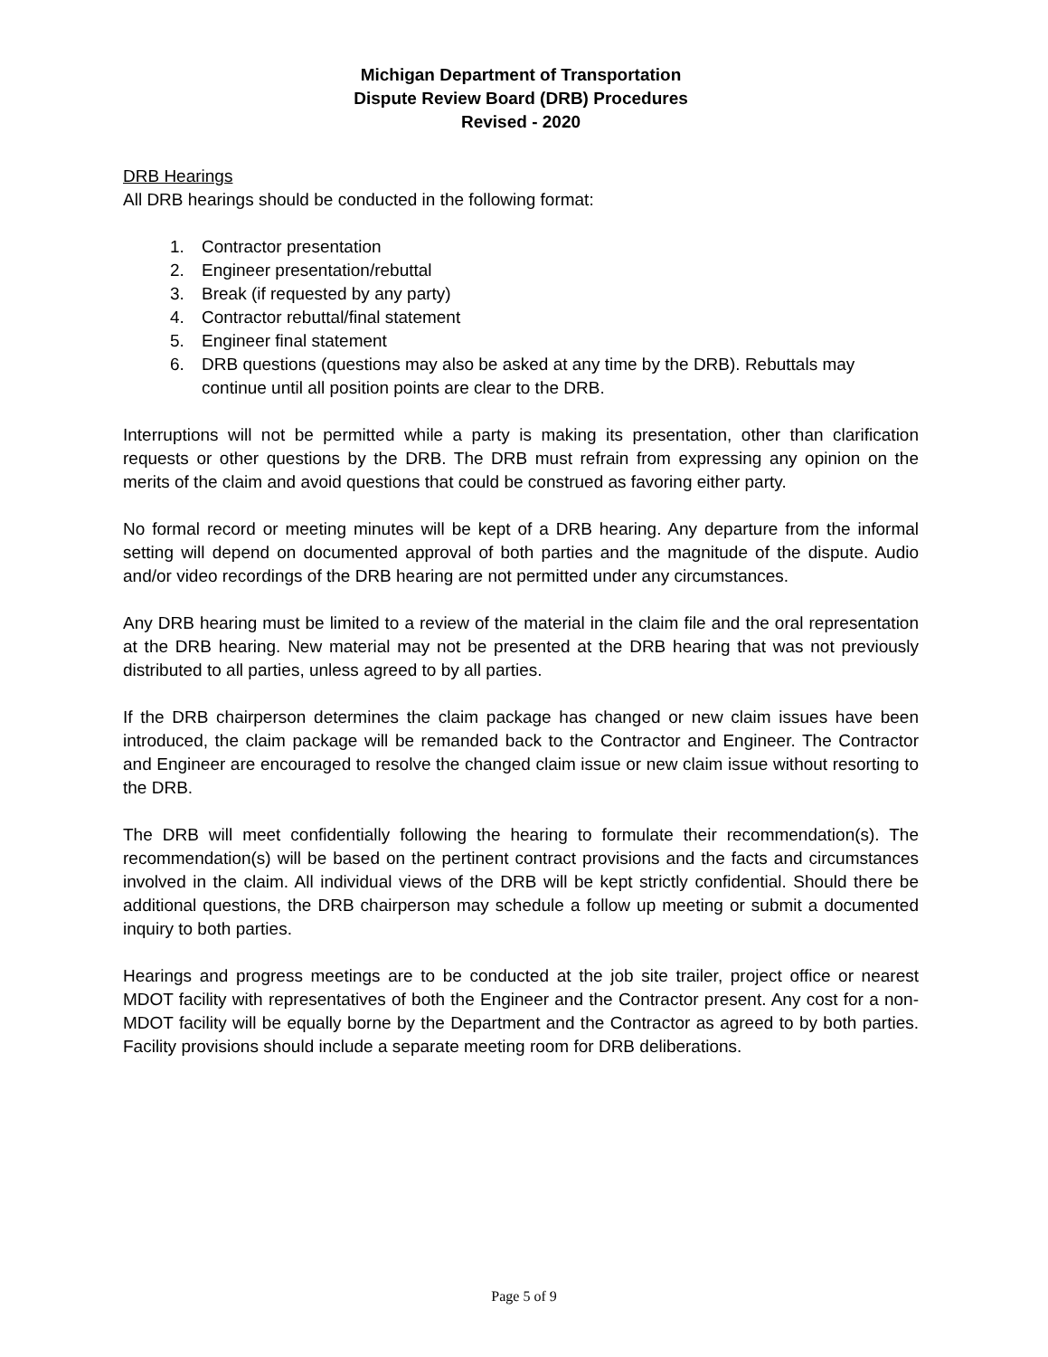Michigan Department of Transportation
Dispute Review Board (DRB) Procedures
Revised - 2020
DRB Hearings
All DRB hearings should be conducted in the following format:
1. Contractor presentation
2. Engineer presentation/rebuttal
3. Break (if requested by any party)
4. Contractor rebuttal/final statement
5. Engineer final statement
6. DRB questions (questions may also be asked at any time by the DRB). Rebuttals may continue until all position points are clear to the DRB.
Interruptions will not be permitted while a party is making its presentation, other than clarification requests or other questions by the DRB. The DRB must refrain from expressing any opinion on the merits of the claim and avoid questions that could be construed as favoring either party.
No formal record or meeting minutes will be kept of a DRB hearing. Any departure from the informal setting will depend on documented approval of both parties and the magnitude of the dispute. Audio and/or video recordings of the DRB hearing are not permitted under any circumstances.
Any DRB hearing must be limited to a review of the material in the claim file and the oral representation at the DRB hearing. New material may not be presented at the DRB hearing that was not previously distributed to all parties, unless agreed to by all parties.
If the DRB chairperson determines the claim package has changed or new claim issues have been introduced, the claim package will be remanded back to the Contractor and Engineer. The Contractor and Engineer are encouraged to resolve the changed claim issue or new claim issue without resorting to the DRB.
The DRB will meet confidentially following the hearing to formulate their recommendation(s). The recommendation(s) will be based on the pertinent contract provisions and the facts and circumstances involved in the claim. All individual views of the DRB will be kept strictly confidential. Should there be additional questions, the DRB chairperson may schedule a follow up meeting or submit a documented inquiry to both parties.
Hearings and progress meetings are to be conducted at the job site trailer, project office or nearest MDOT facility with representatives of both the Engineer and the Contractor present. Any cost for a non-MDOT facility will be equally borne by the Department and the Contractor as agreed to by both parties. Facility provisions should include a separate meeting room for DRB deliberations.
Page 5 of 9